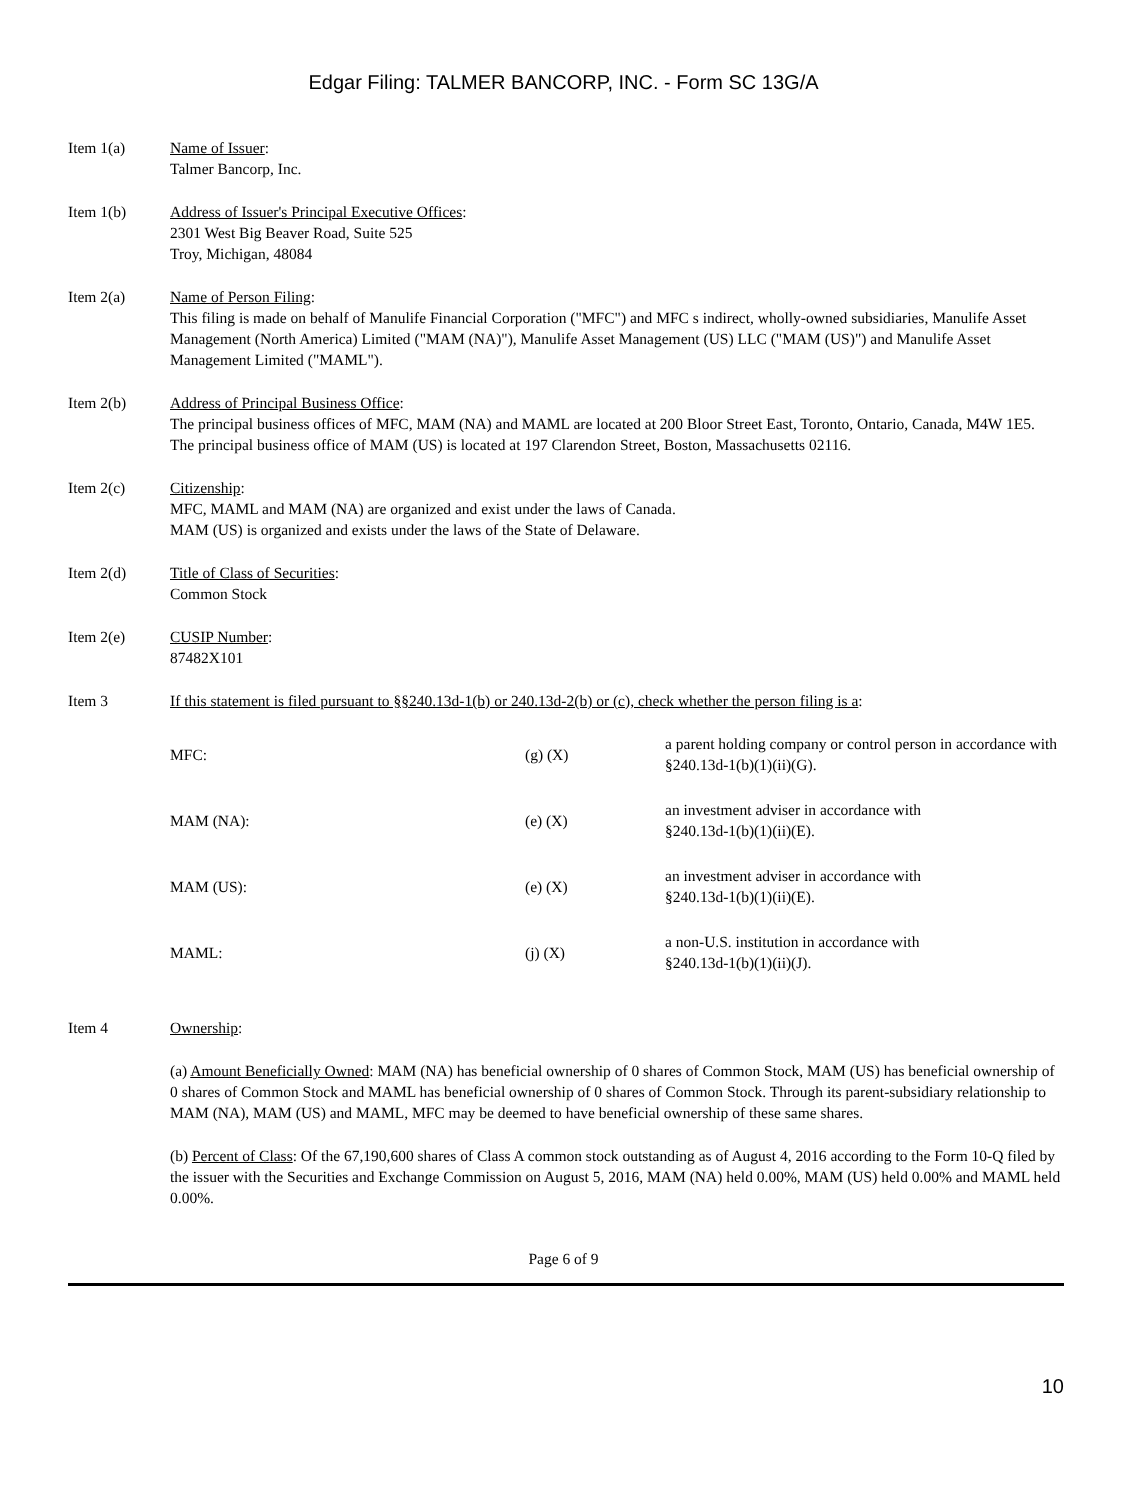Edgar Filing: TALMER BANCORP, INC. - Form SC 13G/A
Item 1(a) Name of Issuer:
Talmer Bancorp, Inc.
Item 1(b) Address of Issuer's Principal Executive Offices:
2301 West Big Beaver Road, Suite 525
Troy, Michigan, 48084
Item 2(a) Name of Person Filing:
This filing is made on behalf of Manulife Financial Corporation ("MFC") and MFC s indirect, wholly-owned subsidiaries, Manulife Asset Management (North America) Limited ("MAM (NA)"), Manulife Asset Management (US) LLC ("MAM (US)") and Manulife Asset Management Limited ("MAML").
Item 2(b) Address of Principal Business Office:
The principal business offices of MFC, MAM (NA) and MAML are located at 200 Bloor Street East, Toronto, Ontario, Canada, M4W 1E5.
The principal business office of MAM (US) is located at 197 Clarendon Street, Boston, Massachusetts 02116.
Item 2(c) Citizenship:
MFC, MAML and MAM (NA) are organized and exist under the laws of Canada.
MAM (US) is organized and exists under the laws of the State of Delaware.
Item 2(d) Title of Class of Securities:
Common Stock
Item 2(e) CUSIP Number:
87482X101
Item 3 If this statement is filed pursuant to §§240.13d-1(b) or 240.13d-2(b) or (c), check whether the person filing is a:
| MFC: | (g) (X) | a parent holding company or control person in accordance with §240.13d-1(b)(1)(ii)(G). |
| MAM (NA): | (e) (X) | an investment adviser in accordance with §240.13d-1(b)(1)(ii)(E). |
| MAM (US): | (e) (X) | an investment adviser in accordance with §240.13d-1(b)(1)(ii)(E). |
| MAML: | (j) (X) | a non-U.S. institution in accordance with §240.13d-1(b)(1)(ii)(J). |
Item 4 Ownership:
(a) Amount Beneficially Owned: MAM (NA) has beneficial ownership of 0 shares of Common Stock, MAM (US) has beneficial ownership of 0 shares of Common Stock and MAML has beneficial ownership of 0 shares of Common Stock. Through its parent-subsidiary relationship to MAM (NA), MAM (US) and MAML, MFC may be deemed to have beneficial ownership of these same shares.
(b) Percent of Class: Of the 67,190,600 shares of Class A common stock outstanding as of August 4, 2016 according to the Form 10-Q filed by the issuer with the Securities and Exchange Commission on August 5, 2016, MAM (NA) held 0.00%, MAM (US) held 0.00% and MAML held 0.00%.
Page 6 of 9
10